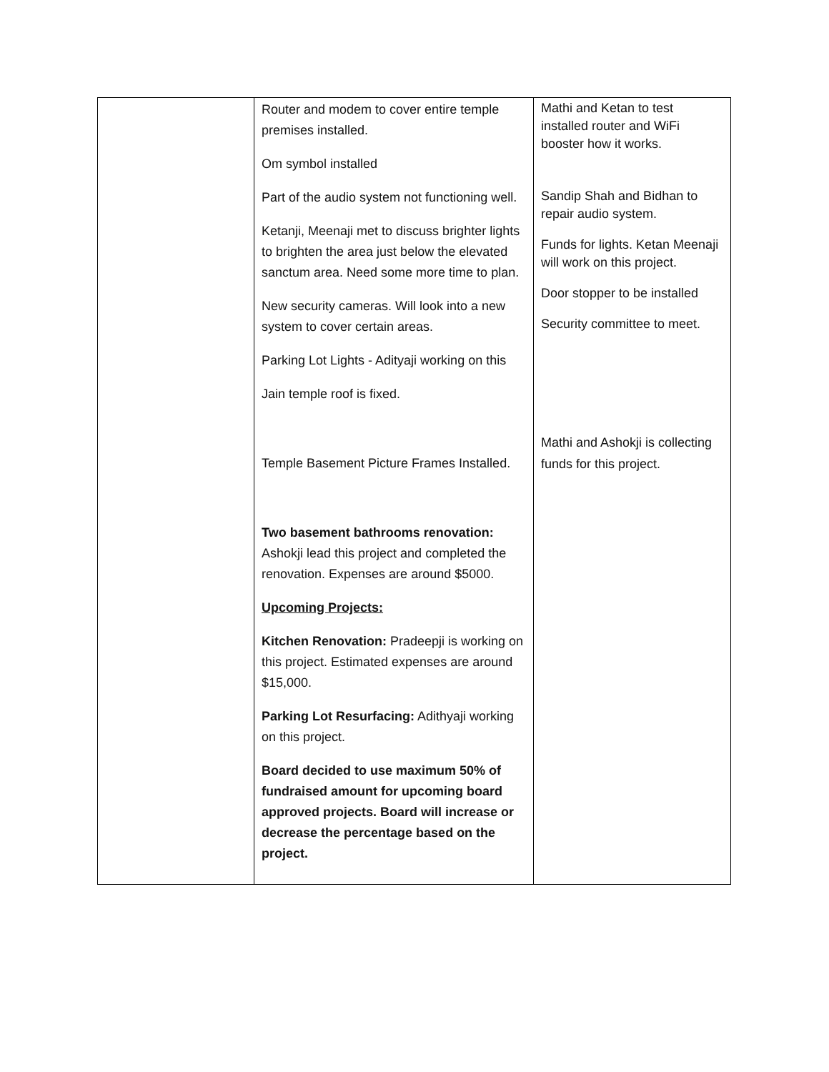| | Router and modem to cover entire temple premises installed. Om symbol installed Part of the audio system not functioning well. Ketanji, Meenaji met to discuss brighter lights to brighten the area just below the elevated sanctum area. Need some more time to plan. New security cameras. Will look into a new system to cover certain areas. Parking Lot Lights - Adityaji working on this Jain temple roof is fixed. Temple Basement Picture Frames Installed. Two basement bathrooms renovation: Ashokji lead this project and completed the renovation. Expenses are around $5000. Upcoming Projects: Kitchen Renovation: Pradeepji is working on this project. Estimated expenses are around $15,000. Parking Lot Resurfacing: Adithyaji working on this project. Board decided to use maximum 50% of fundraised amount for upcoming board approved projects. Board will increase or decrease the percentage based on the project. | Mathi and Ketan to test installed router and WiFi booster how it works. Sandip Shah and Bidhan to repair audio system. Funds for lights. Ketan Meenaji will work on this project. Door stopper to be installed Security committee to meet. Mathi and Ashokji is collecting funds for this project. |